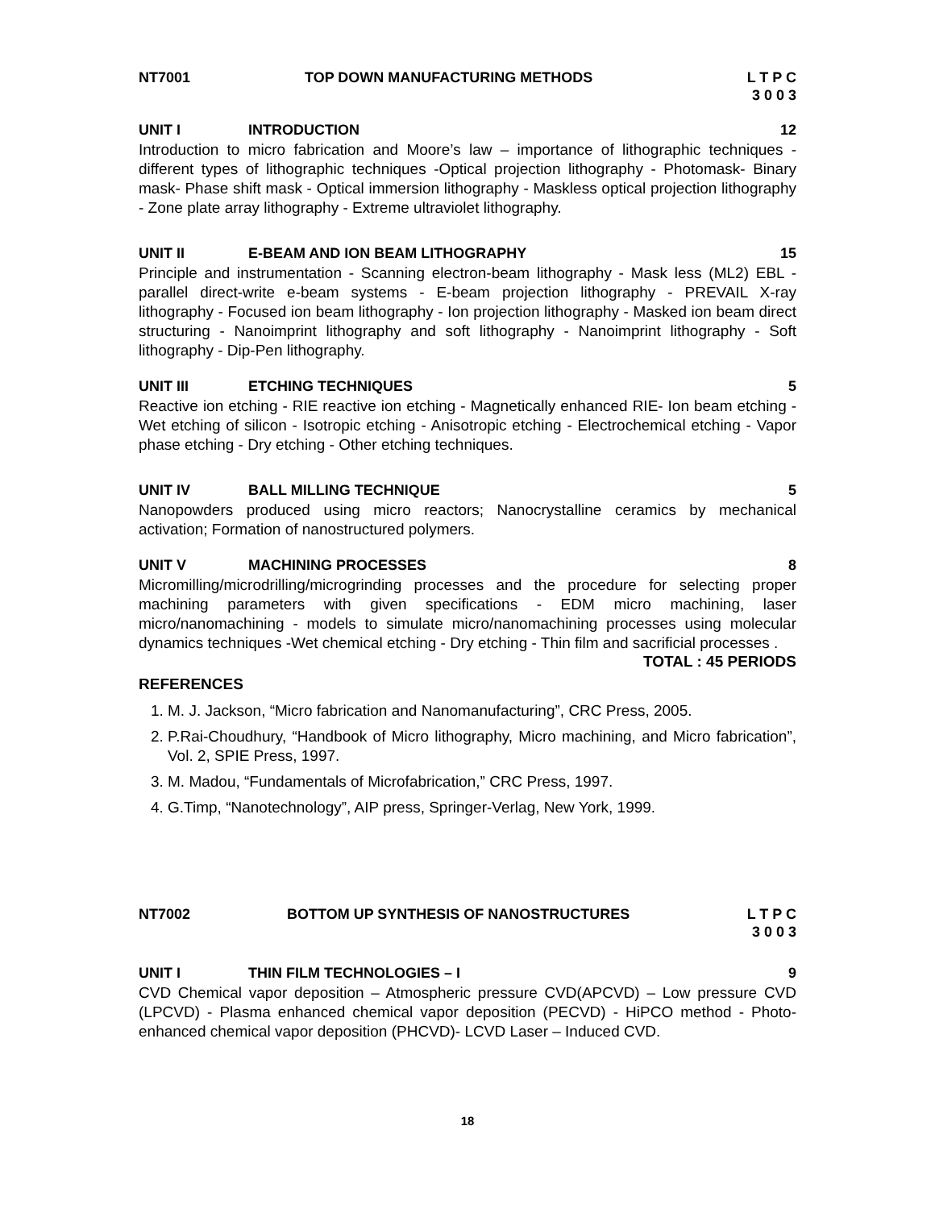NT7001 TOP DOWN MANUFACTURING METHODS L T P C
3 0 0 3
UNIT I INTRODUCTION 12
Introduction to micro fabrication and Moore’s law – importance of lithographic techniques - different types of lithographic techniques -Optical projection lithography - Photomask- Binary mask- Phase shift mask - Optical immersion lithography - Maskless optical projection lithography - Zone plate array lithography - Extreme ultraviolet lithography.
UNIT II E-BEAM AND ION BEAM LITHOGRAPHY 15
Principle and instrumentation - Scanning electron-beam lithography - Mask less (ML2) EBL - parallel direct-write e-beam systems - E-beam projection lithography - PREVAIL X-ray lithography - Focused ion beam lithography - Ion projection lithography - Masked ion beam direct structuring - Nanoimprint lithography and soft lithography - Nanoimprint lithography - Soft lithography - Dip-Pen lithography.
UNIT III ETCHING TECHNIQUES 5
Reactive ion etching - RIE reactive ion etching - Magnetically enhanced RIE- Ion beam etching - Wet etching of silicon - Isotropic etching - Anisotropic etching - Electrochemical etching - Vapor phase etching - Dry etching - Other etching techniques.
UNIT IV BALL MILLING TECHNIQUE 5
Nanopowders produced using micro reactors; Nanocrystalline ceramics by mechanical activation; Formation of nanostructured polymers.
UNIT V MACHINING PROCESSES 8
Micromilling/microdrilling/microgrinding processes and the procedure for selecting proper machining parameters with given specifications - EDM micro machining, laser micro/nanomachining - models to simulate micro/nanomachining processes using molecular dynamics techniques -Wet chemical etching - Dry etching - Thin film and sacrificial processes .
TOTAL : 45 PERIODS
REFERENCES
1. M. J. Jackson, “Micro fabrication and Nanomanufacturing”, CRC Press, 2005.
2. P.Rai-Choudhury, “Handbook of Micro lithography, Micro machining, and Micro fabrication”, Vol. 2, SPIE Press, 1997.
3. M. Madou, “Fundamentals of Microfabrication,” CRC Press, 1997.
4. G.Timp, “Nanotechnology”, AIP press, Springer-Verlag, New York, 1999.
NT7002 BOTTOM UP SYNTHESIS OF NANOSTRUCTURES L T P C
3 0 0 3
UNIT I THIN FILM TECHNOLOGIES – I 9
CVD Chemical vapor deposition – Atmospheric pressure CVD(APCVD) – Low pressure CVD (LPCVD) - Plasma enhanced chemical vapor deposition (PECVD) - HiPCO method - Photo-enhanced chemical vapor deposition (PHCVD)- LCVD Laser – Induced CVD.
18